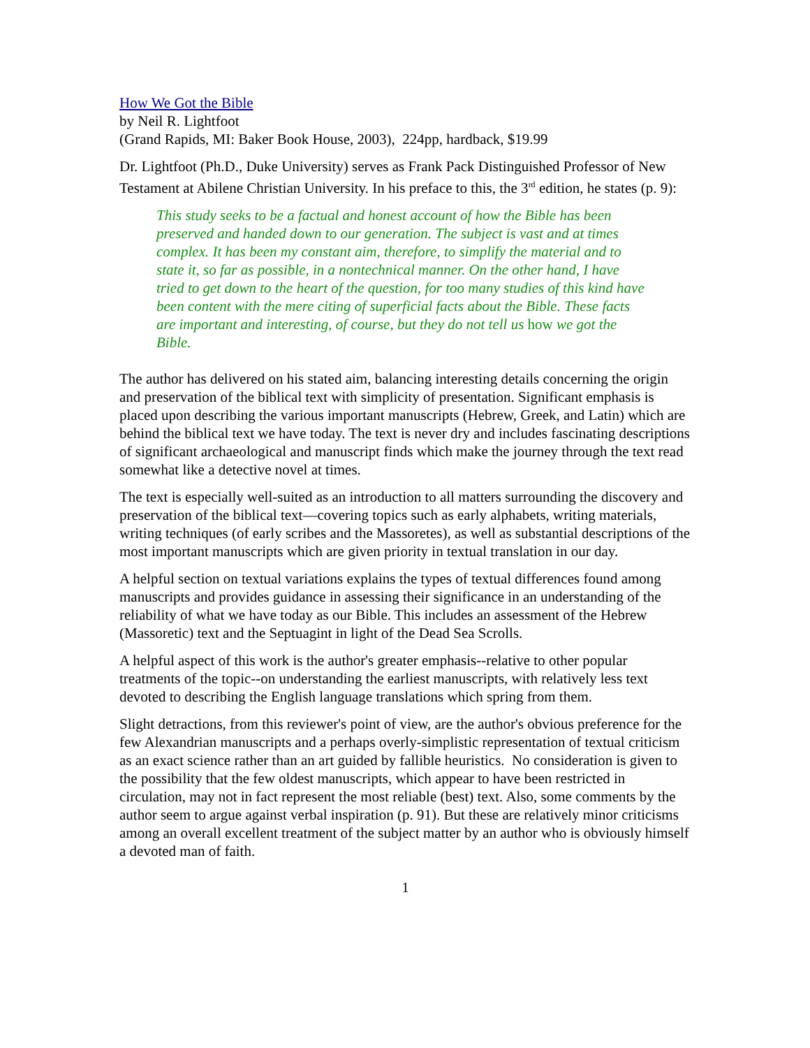How We Got the Bible
by Neil R. Lightfoot
(Grand Rapids, MI: Baker Book House, 2003), 224pp, hardback, $19.99
Dr. Lightfoot (Ph.D., Duke University) serves as Frank Pack Distinguished Professor of New Testament at Abilene Christian University. In his preface to this, the 3<sup>rd</sup> edition, he states (p. 9):
This study seeks to be a factual and honest account of how the Bible has been preserved and handed down to our generation. The subject is vast and at times complex. It has been my constant aim, therefore, to simplify the material and to state it, so far as possible, in a nontechnical manner. On the other hand, I have tried to get down to the heart of the question, for too many studies of this kind have been content with the mere citing of superficial facts about the Bible. These facts are important and interesting, of course, but they do not tell us how we got the Bible.
The author has delivered on his stated aim, balancing interesting details concerning the origin and preservation of the biblical text with simplicity of presentation. Significant emphasis is placed upon describing the various important manuscripts (Hebrew, Greek, and Latin) which are behind the biblical text we have today. The text is never dry and includes fascinating descriptions of significant archaeological and manuscript finds which make the journey through the text read somewhat like a detective novel at times.
The text is especially well-suited as an introduction to all matters surrounding the discovery and preservation of the biblical text—covering topics such as early alphabets, writing materials, writing techniques (of early scribes and the Massoretes), as well as substantial descriptions of the most important manuscripts which are given priority in textual translation in our day.
A helpful section on textual variations explains the types of textual differences found among manuscripts and provides guidance in assessing their significance in an understanding of the reliability of what we have today as our Bible. This includes an assessment of the Hebrew (Massoretic) text and the Septuagint in light of the Dead Sea Scrolls.
A helpful aspect of this work is the author's greater emphasis--relative to other popular treatments of the topic--on understanding the earliest manuscripts, with relatively less text devoted to describing the English language translations which spring from them.
Slight detractions, from this reviewer's point of view, are the author's obvious preference for the few Alexandrian manuscripts and a perhaps overly-simplistic representation of textual criticism as an exact science rather than an art guided by fallible heuristics. No consideration is given to the possibility that the few oldest manuscripts, which appear to have been restricted in circulation, may not in fact represent the most reliable (best) text. Also, some comments by the author seem to argue against verbal inspiration (p. 91). But these are relatively minor criticisms among an overall excellent treatment of the subject matter by an author who is obviously himself a devoted man of faith.
1